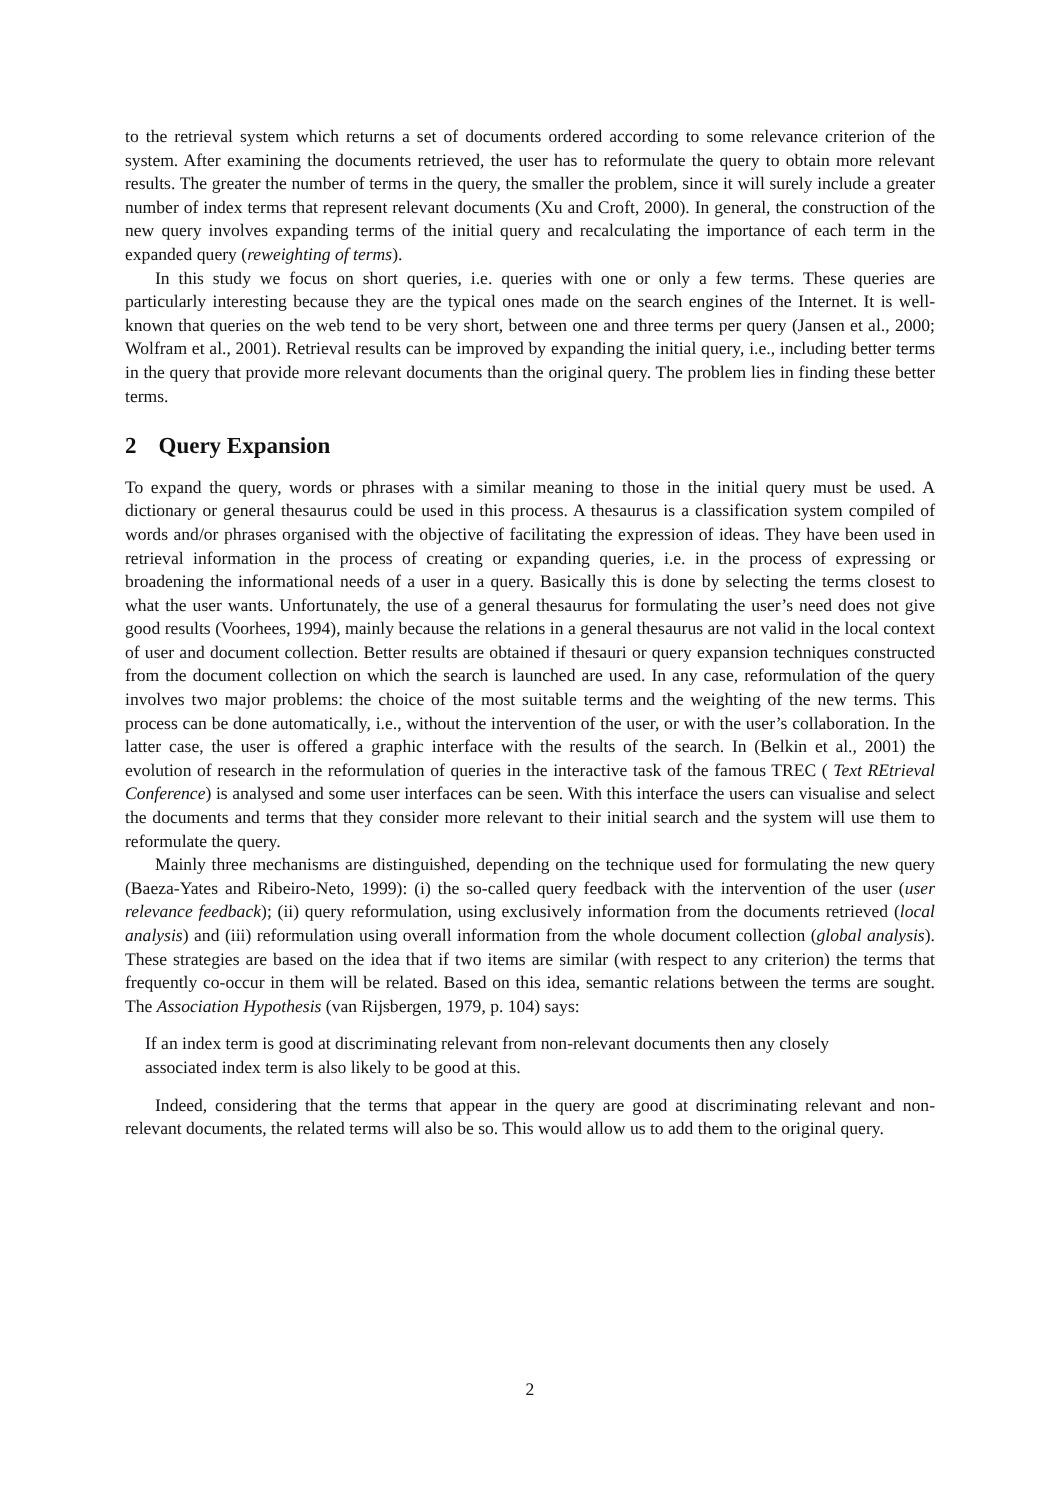to the retrieval system which returns a set of documents ordered according to some relevance criterion of the system. After examining the documents retrieved, the user has to reformulate the query to obtain more relevant results. The greater the number of terms in the query, the smaller the problem, since it will surely include a greater number of index terms that represent relevant documents (Xu and Croft, 2000). In general, the construction of the new query involves expanding terms of the initial query and recalculating the importance of each term in the expanded query (reweighting of terms).
In this study we focus on short queries, i.e. queries with one or only a few terms. These queries are particularly interesting because they are the typical ones made on the search engines of the Internet. It is well-known that queries on the web tend to be very short, between one and three terms per query (Jansen et al., 2000; Wolfram et al., 2001). Retrieval results can be improved by expanding the initial query, i.e., including better terms in the query that provide more relevant documents than the original query. The problem lies in finding these better terms.
2 Query Expansion
To expand the query, words or phrases with a similar meaning to those in the initial query must be used. A dictionary or general thesaurus could be used in this process. A thesaurus is a classification system compiled of words and/or phrases organised with the objective of facilitating the expression of ideas. They have been used in retrieval information in the process of creating or expanding queries, i.e. in the process of expressing or broadening the informational needs of a user in a query. Basically this is done by selecting the terms closest to what the user wants. Unfortunately, the use of a general thesaurus for formulating the user’s need does not give good results (Voorhees, 1994), mainly because the relations in a general thesaurus are not valid in the local context of user and document collection. Better results are obtained if thesauri or query expansion techniques constructed from the document collection on which the search is launched are used. In any case, reformulation of the query involves two major problems: the choice of the most suitable terms and the weighting of the new terms. This process can be done automatically, i.e., without the intervention of the user, or with the user’s collaboration. In the latter case, the user is offered a graphic interface with the results of the search. In (Belkin et al., 2001) the evolution of research in the reformulation of queries in the interactive task of the famous TREC ( Text REtrieval Conference) is analysed and some user interfaces can be seen. With this interface the users can visualise and select the documents and terms that they consider more relevant to their initial search and the system will use them to reformulate the query.
Mainly three mechanisms are distinguished, depending on the technique used for formulating the new query (Baeza-Yates and Ribeiro-Neto, 1999): (i) the so-called query feedback with the intervention of the user (user relevance feedback); (ii) query reformulation, using exclusively information from the documents retrieved (local analysis) and (iii) reformulation using overall information from the whole document collection (global analysis). These strategies are based on the idea that if two items are similar (with respect to any criterion) the terms that frequently co-occur in them will be related. Based on this idea, semantic relations between the terms are sought. The Association Hypothesis (van Rijsbergen, 1979, p. 104) says:
If an index term is good at discriminating relevant from non-relevant documents then any closely associated index term is also likely to be good at this.
Indeed, considering that the terms that appear in the query are good at discriminating relevant and non-relevant documents, the related terms will also be so. This would allow us to add them to the original query.
2